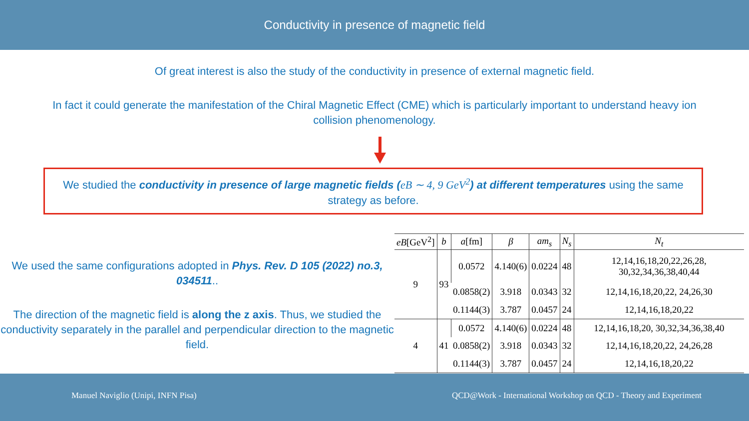Conductivity in presence of magnetic field
Of great interest is also the study of the conductivity in presence of external magnetic field.
In fact it could generate the manifestation of the Chiral Magnetic Effect (CME) which is particularly important to understand heavy ion collision phenomenology.
We studied the conductivity in presence of large magnetic fields (eB ∼ 4, 9 GeV<sup>2</sup>) at different temperatures using the same strategy as before.
We used the same configurations adopted in Phys. Rev. D 105 (2022) no.3, 034511..
The direction of the magnetic field is along the z axis. Thus, we studied the conductivity separately in the parallel and perpendicular direction to the magnetic field.
| eB [GeV<sup>2</sup>] | b | a [fm] | β | am<sub>s</sub> | N<sub>s</sub> | N<sub>t</sub> |
| --- | --- | --- | --- | --- | --- | --- |
| 9 | 93 | 0.0572 | 4.140(6) | 0.0224 | 48 | 12,14,16,18,20,22,26,28, 30,32,34,36,38,40,44 |
| | | 0.0858(2) | 3.918 | 0.0343 | 32 | 12,14,16,18,20,22, 24,26,30 |
| | | 0.1144(3) | 3.787 | 0.0457 | 24 | 12,14,16,18,20,22 |
| 4 | 41 | 0.0572 | 4.140(6) | 0.0224 | 48 | 12,14,16,18,20, 30,32,34,36,38,40 |
| | | 0.0858(2) | 3.918 | 0.0343 | 32 | 12,14,16,18,20,22, 24,26,28 |
| | | 0.1144(3) | 3.787 | 0.0457 | 24 | 12,14,16,18,20,22 |
Manuel Naviglio (Unipi, INFN Pisa) QCD@Work - International Workshop on QCD - Theory and Experiment